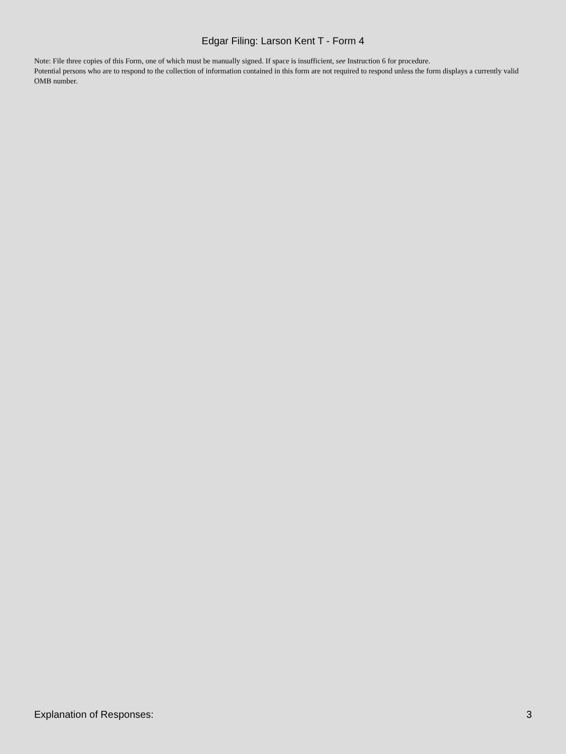Edgar Filing: Larson Kent T - Form 4
Note: File three copies of this Form, one of which must be manually signed. If space is insufficient, see Instruction 6 for procedure.
Potential persons who are to respond to the collection of information contained in this form are not required to respond unless the form displays a currently valid OMB number.
Explanation of Responses: 3